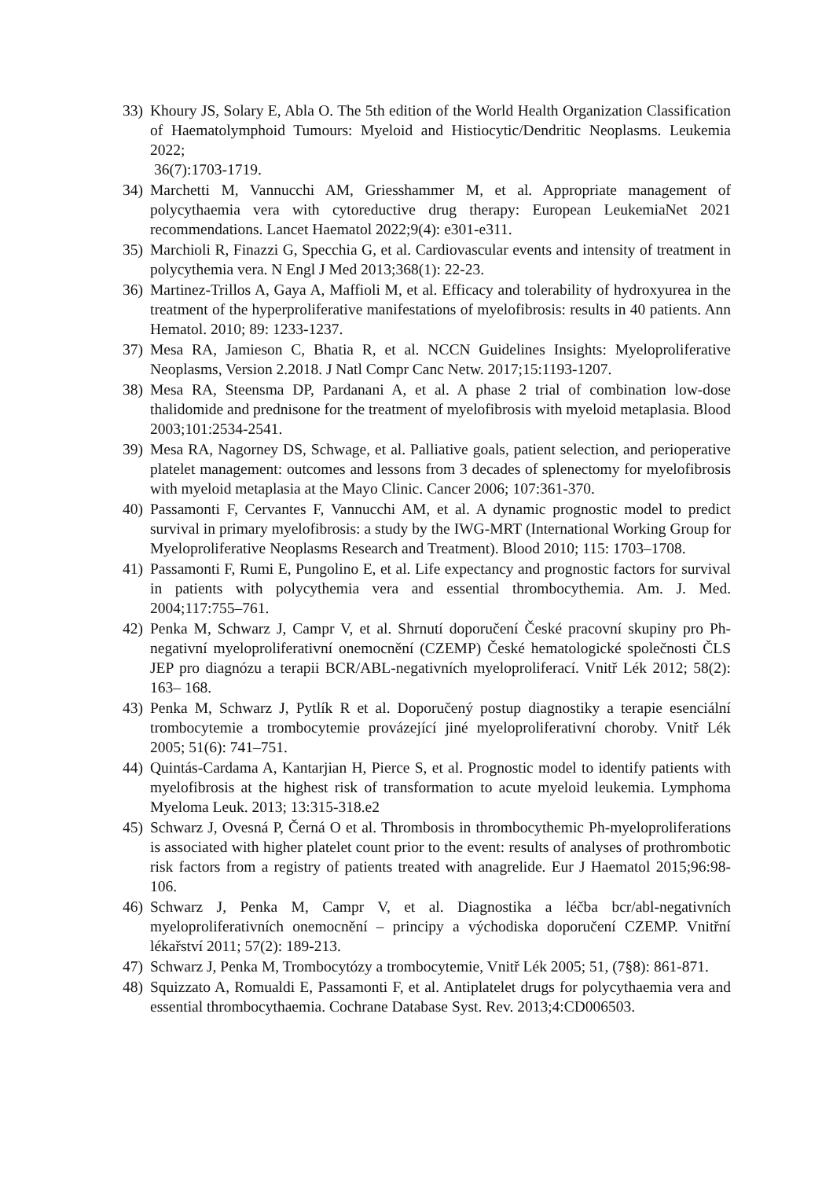33)
Khoury JS, Solary E, Abla O. The 5th edition of the World Health Organization Classification of Haematolymphoid Tumours: Myeloid and Histiocytic/Dendritic Neoplasms. Leukemia 2022;
36(7):1703-1719.
34)
Marchetti M, Vannucchi AM, Griesshammer M, et al. Appropriate management of polycythaemia vera with cytoreductive drug therapy: European LeukemiaNet 2021 recommendations. Lancet Haematol 2022;9(4): e301-e311.
35)
Marchioli R, Finazzi G, Specchia G, et al. Cardiovascular events and intensity of treatment in polycythemia vera. N Engl J Med 2013;368(1): 22-23.
36)
Martinez-Trillos A, Gaya A, Maffioli M, et al. Efficacy and tolerability of hydroxyurea in the treatment of the hyperproliferative manifestations of myelofibrosis: results in 40 patients. Ann Hematol. 2010; 89: 1233-1237.
37)
Mesa RA, Jamieson C, Bhatia R, et al. NCCN Guidelines Insights: Myeloproliferative Neoplasms, Version 2.2018. J Natl Compr Canc Netw. 2017;15:1193-1207.
38)
Mesa RA, Steensma DP, Pardanani A, et al. A phase 2 trial of combination low-dose thalidomide and prednisone for the treatment of myelofibrosis with myeloid metaplasia. Blood 2003;101:2534-2541.
39)
Mesa RA, Nagorney DS, Schwage, et al. Palliative goals, patient selection, and perioperative platelet management: outcomes and lessons from 3 decades of splenectomy for myelofibrosis with myeloid metaplasia at the Mayo Clinic. Cancer 2006; 107:361-370.
40)
Passamonti F, Cervantes F, Vannucchi AM, et al. A dynamic prognostic model to predict survival in primary myelofibrosis: a study by the IWG-MRT (International Working Group for Myeloproliferative Neoplasms Research and Treatment). Blood 2010; 115: 1703–1708.
41)
Passamonti F, Rumi E, Pungolino E, et al. Life expectancy and prognostic factors for survival in patients with polycythemia vera and essential thrombocythemia. Am. J. Med. 2004;117:755–761.
42)
Penka M, Schwarz J, Campr V, et al. Shrnutí doporučení České pracovní skupiny pro Ph-negativní myeloproliferativní onemocnění (CZEMP) České hematologické společnosti ČLS JEP pro diagnózu a terapii BCR/ABL-negativních myeloproliferací. Vnitř Lék 2012; 58(2): 163– 168.
43)
Penka M, Schwarz J, Pytlík R et al. Doporučený postup diagnostiky a terapie esenciální trombocytemie a trombocytemie provázející jiné myeloproliferativní choroby. Vnitř Lék 2005; 51(6): 741–751.
44)
Quintás-Cardama A, Kantarjian H, Pierce S, et al. Prognostic model to identify patients with myelofibrosis at the highest risk of transformation to acute myeloid leukemia. Lymphoma Myeloma Leuk. 2013; 13:315-318.e2
45)
Schwarz J, Ovesná P, Černá O et al. Thrombosis in thrombocythemic Ph-myeloproliferations is associated with higher platelet count prior to the event: results of analyses of prothrombotic risk factors from a registry of patients treated with anagrelide. Eur J Haematol 2015;96:98-106.
46)
Schwarz J, Penka M, Campr V, et al. Diagnostika a léčba bcr/abl-negativních myeloproliferativních onemocnění – principy a východiska doporučení CZEMP. Vnitřní lékařství 2011; 57(2): 189-213.
47)
Schwarz J, Penka M, Trombocytózy a trombocytemie, Vnitř Lék 2005; 51, (7§8): 861-871.
48)
Squizzato A, Romualdi E, Passamonti F, et al. Antiplatelet drugs for polycythaemia vera and essential thrombocythaemia. Cochrane Database Syst. Rev. 2013;4:CD006503.